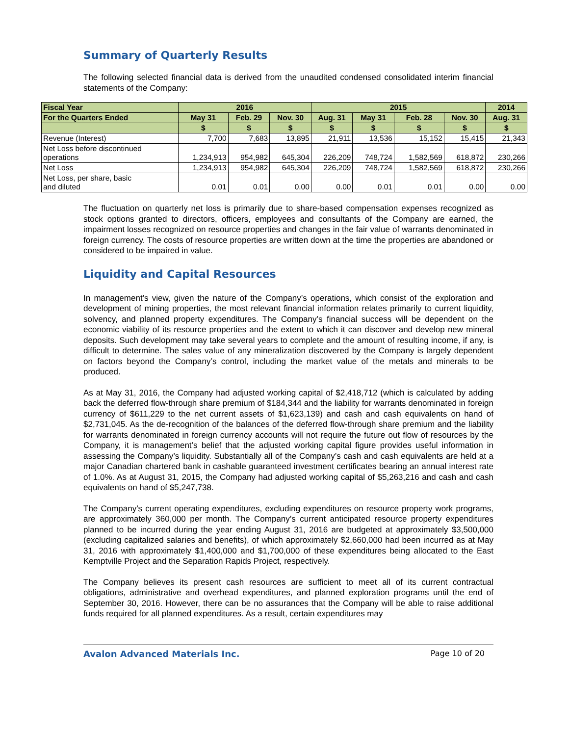Summary of Quarterly Results
The following selected financial data is derived from the unaudited condensed consolidated interim financial statements of the Company:
| Fiscal Year | 2016 | | | 2015 | | | | 2014 |
| --- | --- | --- | --- | --- | --- | --- | --- | --- |
| For the Quarters Ended | May 31 | Feb. 29 | Nov. 30 | Aug. 31 | May 31 | Feb. 28 | Nov. 30 | Aug. 31 |
| | $ | $ | $ | $ | $ | $ | $ | $ |
| Revenue (Interest) | 7,700 | 7,683 | 13,895 | 21,911 | 13,536 | 15,152 | 15,415 | 21,343 |
| Net Loss before discontinued operations | 1,234,913 | 954,982 | 645,304 | 226,209 | 748,724 | 1,582,569 | 618,872 | 230,266 |
| Net Loss | 1,234,913 | 954,982 | 645,304 | 226,209 | 748,724 | 1,582,569 | 618,872 | 230,266 |
| Net Loss, per share, basic and diluted | 0.01 | 0.01 | 0.00 | 0.00 | 0.01 | 0.01 | 0.00 | 0.00 |
The fluctuation on quarterly net loss is primarily due to share-based compensation expenses recognized as stock options granted to directors, officers, employees and consultants of the Company are earned, the impairment losses recognized on resource properties and changes in the fair value of warrants denominated in foreign currency. The costs of resource properties are written down at the time the properties are abandoned or considered to be impaired in value.
Liquidity and Capital Resources
In management’s view, given the nature of the Company’s operations, which consist of the exploration and development of mining properties, the most relevant financial information relates primarily to current liquidity, solvency, and planned property expenditures. The Company’s financial success will be dependent on the economic viability of its resource properties and the extent to which it can discover and develop new mineral deposits. Such development may take several years to complete and the amount of resulting income, if any, is difficult to determine. The sales value of any mineralization discovered by the Company is largely dependent on factors beyond the Company’s control, including the market value of the metals and minerals to be produced.
As at May 31, 2016, the Company had adjusted working capital of $2,418,712 (which is calculated by adding back the deferred flow-through share premium of $184,344 and the liability for warrants denominated in foreign currency of $611,229 to the net current assets of $1,623,139) and cash and cash equivalents on hand of $2,731,045. As the de-recognition of the balances of the deferred flow-through share premium and the liability for warrants denominated in foreign currency accounts will not require the future out flow of resources by the Company, it is management’s belief that the adjusted working capital figure provides useful information in assessing the Company’s liquidity. Substantially all of the Company’s cash and cash equivalents are held at a major Canadian chartered bank in cashable guaranteed investment certificates bearing an annual interest rate of 1.0%. As at August 31, 2015, the Company had adjusted working capital of $5,263,216 and cash and cash equivalents on hand of $5,247,738.
The Company’s current operating expenditures, excluding expenditures on resource property work programs, are approximately 360,000 per month. The Company’s current anticipated resource property expenditures planned to be incurred during the year ending August 31, 2016 are budgeted at approximately $3,500,000 (excluding capitalized salaries and benefits), of which approximately $2,660,000 had been incurred as at May 31, 2016 with approximately $1,400,000 and $1,700,000 of these expenditures being allocated to the East Kemptville Project and the Separation Rapids Project, respectively.
The Company believes its present cash resources are sufficient to meet all of its current contractual obligations, administrative and overhead expenditures, and planned exploration programs until the end of September 30, 2016. However, there can be no assurances that the Company will be able to raise additional funds required for all planned expenditures. As a result, certain expenditures may
Avalon Advanced Materials Inc. Page 10 of 20